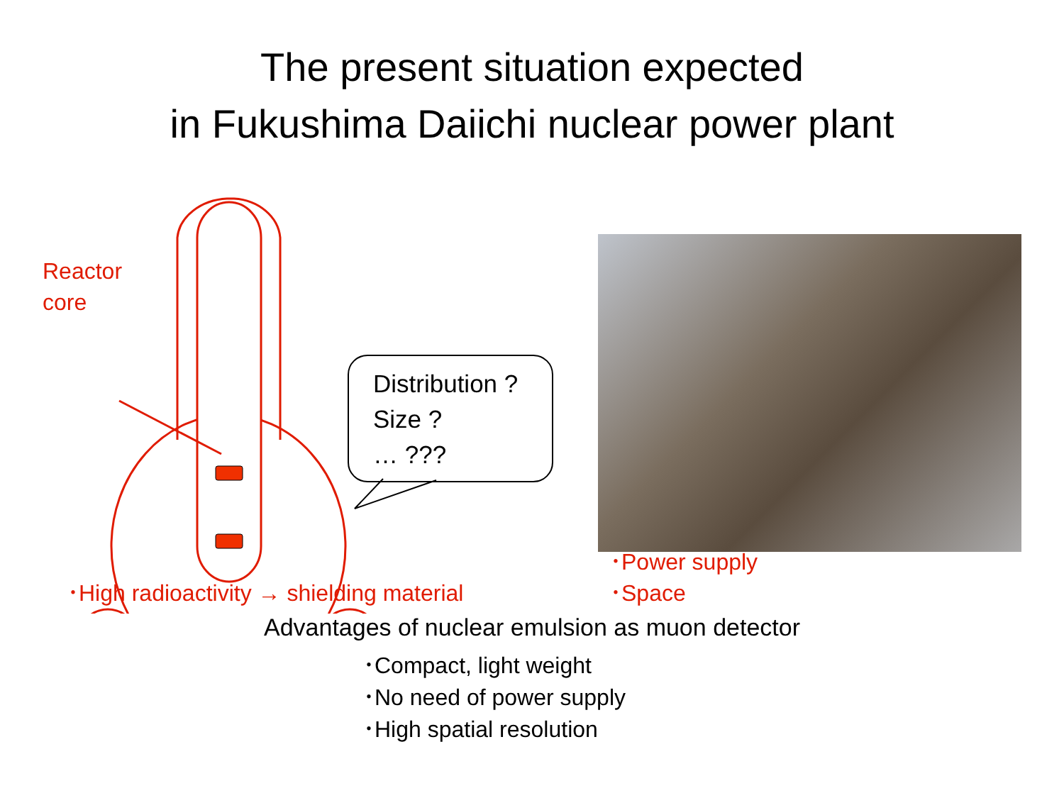The present situation expected
in Fukushima Daiichi nuclear power plant
Reactor
core
Distribution ?
Size ?
… ???
･High radioactivity → shielding material
･Power supply
･Space
Advantages of nuclear emulsion as muon detector
･Compact, light weight
･No need of power supply
･High spatial resolution